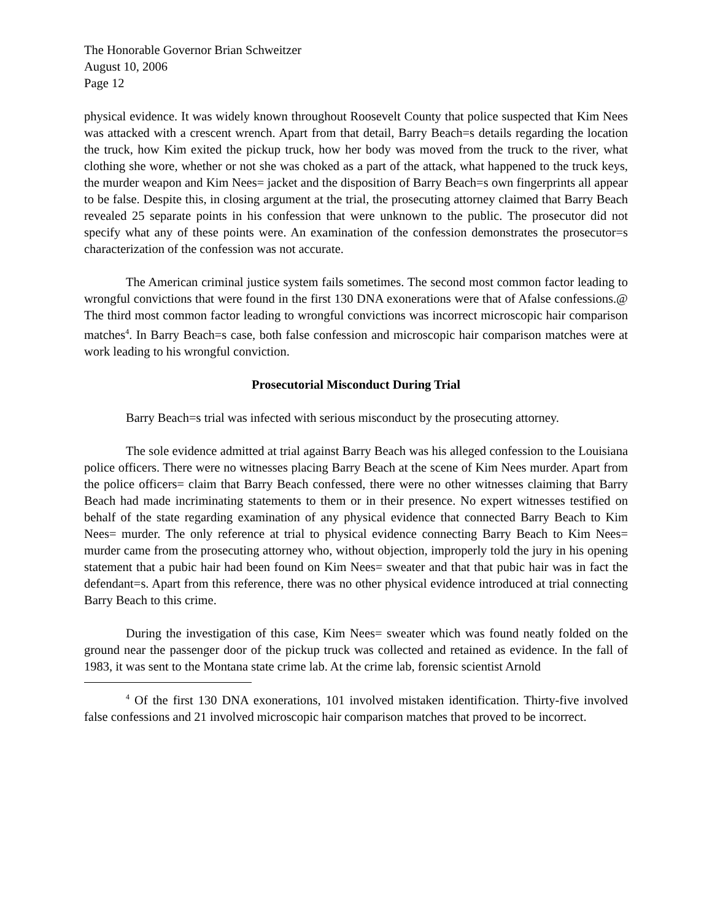The Honorable Governor Brian Schweitzer
August 10, 2006
Page 12
physical evidence. It was widely known throughout Roosevelt County that police suspected that Kim Nees was attacked with a crescent wrench. Apart from that detail, Barry Beach=s details regarding the location the truck, how Kim exited the pickup truck, how her body was moved from the truck to the river, what clothing she wore, whether or not she was choked as a part of the attack, what happened to the truck keys, the murder weapon and Kim Nees= jacket and the disposition of Barry Beach=s own fingerprints all appear to be false. Despite this, in closing argument at the trial, the prosecuting attorney claimed that Barry Beach revealed 25 separate points in his confession that were unknown to the public. The prosecutor did not specify what any of these points were. An examination of the confession demonstrates the prosecutor=s characterization of the confession was not accurate.
The American criminal justice system fails sometimes. The second most common factor leading to wrongful convictions that were found in the first 130 DNA exonerations were that of Afalse confessions.@ The third most common factor leading to wrongful convictions was incorrect microscopic hair comparison matches<sup>4</sup>. In Barry Beach=s case, both false confession and microscopic hair comparison matches were at work leading to his wrongful conviction.
Prosecutorial Misconduct During Trial
Barry Beach=s trial was infected with serious misconduct by the prosecuting attorney.
The sole evidence admitted at trial against Barry Beach was his alleged confession to the Louisiana police officers. There were no witnesses placing Barry Beach at the scene of Kim Nees murder. Apart from the police officers= claim that Barry Beach confessed, there were no other witnesses claiming that Barry Beach had made incriminating statements to them or in their presence. No expert witnesses testified on behalf of the state regarding examination of any physical evidence that connected Barry Beach to Kim Nees= murder. The only reference at trial to physical evidence connecting Barry Beach to Kim Nees= murder came from the prosecuting attorney who, without objection, improperly told the jury in his opening statement that a pubic hair had been found on Kim Nees= sweater and that that pubic hair was in fact the defendant=s. Apart from this reference, there was no other physical evidence introduced at trial connecting Barry Beach to this crime.
During the investigation of this case, Kim Nees= sweater which was found neatly folded on the ground near the passenger door of the pickup truck was collected and retained as evidence. In the fall of 1983, it was sent to the Montana state crime lab. At the crime lab, forensic scientist Arnold
<sup>4</sup> Of the first 130 DNA exonerations, 101 involved mistaken identification. Thirty-five involved false confessions and 21 involved microscopic hair comparison matches that proved to be incorrect.